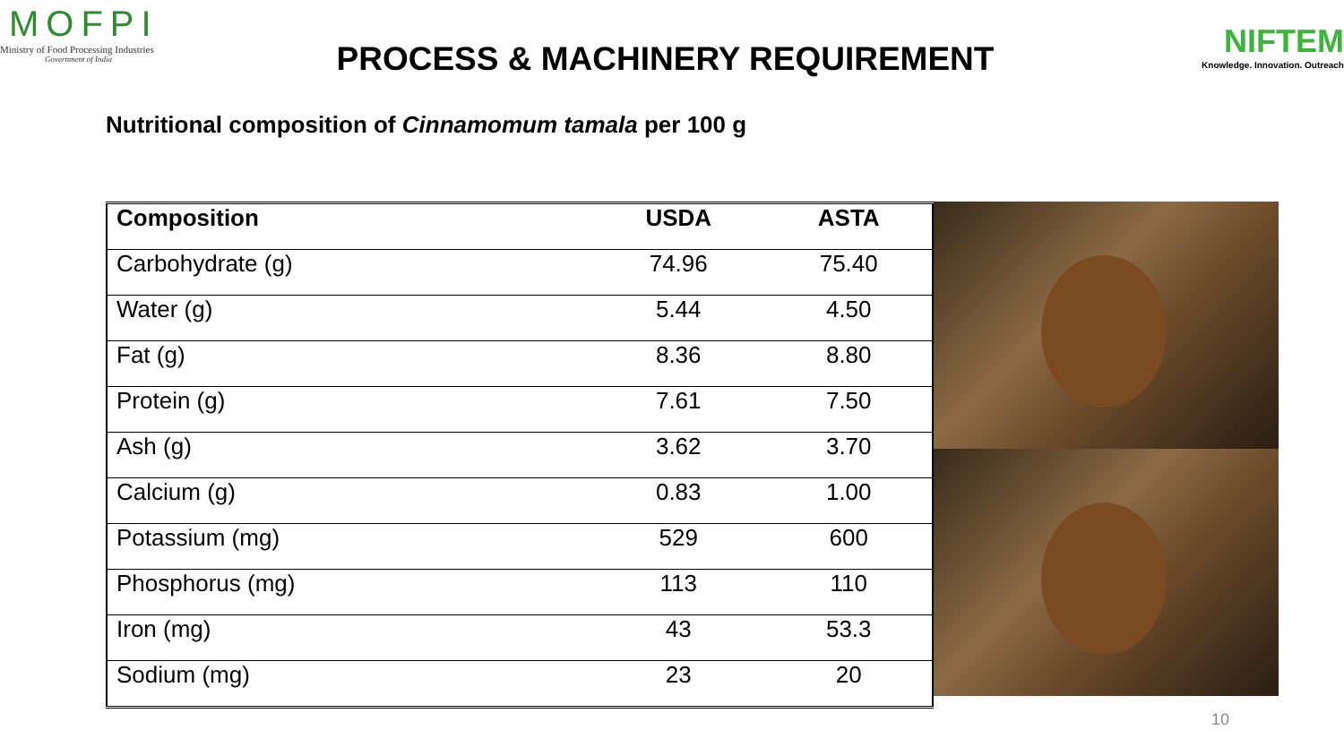MOFPI
Ministry of Food Processing Industries
Government of India
PROCESS & MACHINERY REQUIREMENT
NIFTEM
Knowledge. Innovation. Outreach
Nutritional composition of Cinnamomum tamala per 100 g
| Composition | USDA | ASTA |
| --- | --- | --- |
| Carbohydrate (g) | 74.96 | 75.40 |
| Water (g) | 5.44 | 4.50 |
| Fat (g) | 8.36 | 8.80 |
| Protein (g) | 7.61 | 7.50 |
| Ash (g) | 3.62 | 3.70 |
| Calcium (g) | 0.83 | 1.00 |
| Potassium (mg) | 529 | 600 |
| Phosphorus (mg) | 113 | 110 |
| Iron (mg) | 43 | 53.3 |
| Sodium (mg) | 23 | 20 |
10